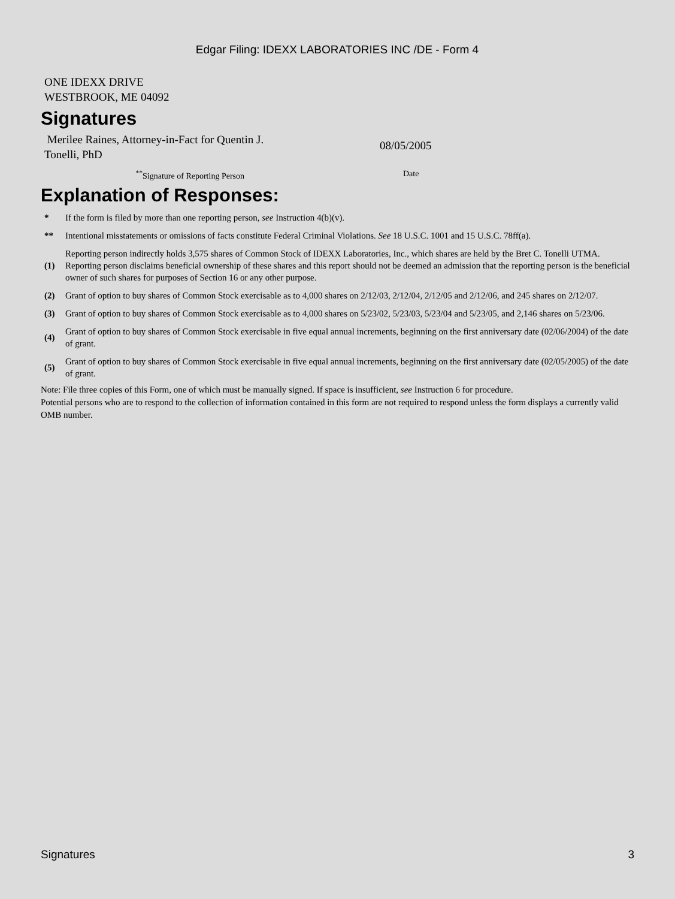Edgar Filing: IDEXX LABORATORIES INC /DE - Form 4
ONE IDEXX DRIVE
WESTBROOK, ME 04092
Signatures
Merilee Raines, Attorney-in-Fact for Quentin J. Tonelli, PhD
08/05/2005
<sup>**</sup> Signature of Reporting Person Date
Explanation of Responses:
| * | If the form is filed by more than one reporting person, see Instruction 4(b)(v). |
| ** | Intentional misstatements or omissions of facts constitute Federal Criminal Violations. See 18 U.S.C. 1001 and 15 U.S.C. 78ff(a). |
| (1) | Reporting person indirectly holds 3,575 shares of Common Stock of IDEXX Laboratories, Inc., which shares are held by the Bret C. Tonelli UTMA. Reporting person disclaims beneficial ownership of these shares and this report should not be deemed an admission that the reporting person is the beneficial owner of such shares for purposes of Section 16 or any other purpose. |
| (2) | Grant of option to buy shares of Common Stock exercisable as to 4,000 shares on 2/12/03, 2/12/04, 2/12/05 and 2/12/06, and 245 shares on 2/12/07. |
| (3) | Grant of option to buy shares of Common Stock exercisable as to 4,000 shares on 5/23/02, 5/23/03, 5/23/04 and 5/23/05, and 2,146 shares on 5/23/06. |
| (4) | Grant of option to buy shares of Common Stock exercisable in five equal annual increments, beginning on the first anniversary date (02/06/2004) of the date of grant. |
| (5) | Grant of option to buy shares of Common Stock exercisable in five equal annual increments, beginning on the first anniversary date (02/05/2005) of the date of grant. |
Note: File three copies of this Form, one of which must be manually signed. If space is insufficient, see Instruction 6 for procedure.
Potential persons who are to respond to the collection of information contained in this form are not required to respond unless the form displays a currently valid OMB number.
Signatures 3